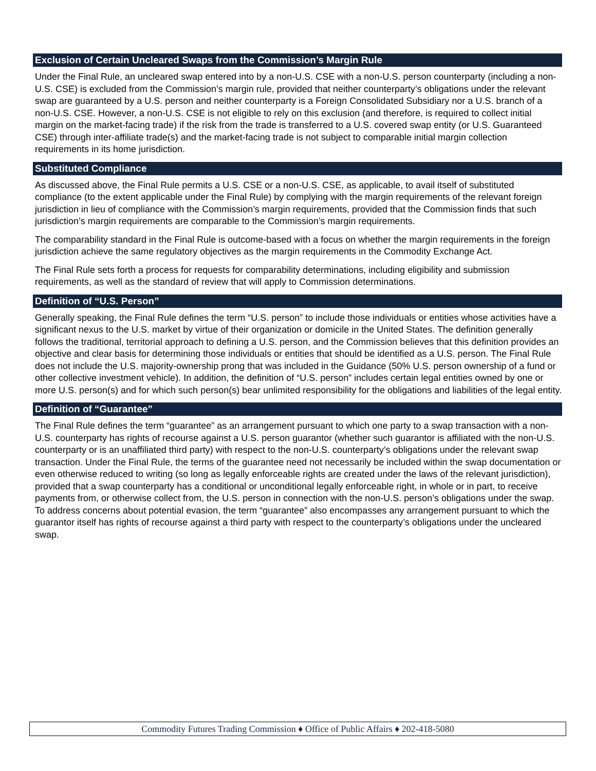Exclusion of Certain Uncleared Swaps from the Commission’s Margin Rule
Under the Final Rule, an uncleared swap entered into by a non-U.S. CSE with a non-U.S. person counterparty (including a non-U.S. CSE) is excluded from the Commission’s margin rule, provided that neither counterparty’s obligations under the relevant swap are guaranteed by a U.S. person and neither counterparty is a Foreign Consolidated Subsidiary nor a U.S. branch of a non-U.S. CSE. However, a non-U.S. CSE is not eligible to rely on this exclusion (and therefore, is required to collect initial margin on the market-facing trade) if the risk from the trade is transferred to a U.S. covered swap entity (or U.S. Guaranteed CSE) through inter-affiliate trade(s) and the market-facing trade is not subject to comparable initial margin collection requirements in its home jurisdiction.
Substituted Compliance
As discussed above, the Final Rule permits a U.S. CSE or a non-U.S. CSE, as applicable, to avail itself of substituted compliance (to the extent applicable under the Final Rule) by complying with the margin requirements of the relevant foreign jurisdiction in lieu of compliance with the Commission’s margin requirements, provided that the Commission finds that such jurisdiction’s margin requirements are comparable to the Commission’s margin requirements.
The comparability standard in the Final Rule is outcome-based with a focus on whether the margin requirements in the foreign jurisdiction achieve the same regulatory objectives as the margin requirements in the Commodity Exchange Act.
The Final Rule sets forth a process for requests for comparability determinations, including eligibility and submission requirements, as well as the standard of review that will apply to Commission determinations.
Definition of “U.S. Person”
Generally speaking, the Final Rule defines the term “U.S. person” to include those individuals or entities whose activities have a significant nexus to the U.S. market by virtue of their organization or domicile in the United States. The definition generally follows the traditional, territorial approach to defining a U.S. person, and the Commission believes that this definition provides an objective and clear basis for determining those individuals or entities that should be identified as a U.S. person. The Final Rule does not include the U.S. majority-ownership prong that was included in the Guidance (50% U.S. person ownership of a fund or other collective investment vehicle). In addition, the definition of “U.S. person” includes certain legal entities owned by one or more U.S. person(s) and for which such person(s) bear unlimited responsibility for the obligations and liabilities of the legal entity.
Definition of “Guarantee”
The Final Rule defines the term “guarantee” as an arrangement pursuant to which one party to a swap transaction with a non-U.S. counterparty has rights of recourse against a U.S. person guarantor (whether such guarantor is affiliated with the non-U.S. counterparty or is an unaffiliated third party) with respect to the non-U.S. counterparty’s obligations under the relevant swap transaction. Under the Final Rule, the terms of the guarantee need not necessarily be included within the swap documentation or even otherwise reduced to writing (so long as legally enforceable rights are created under the laws of the relevant jurisdiction), provided that a swap counterparty has a conditional or unconditional legally enforceable right, in whole or in part, to receive payments from, or otherwise collect from, the U.S. person in connection with the non-U.S. person’s obligations under the swap. To address concerns about potential evasion, the term “guarantee” also encompasses any arrangement pursuant to which the guarantor itself has rights of recourse against a third party with respect to the counterparty’s obligations under the uncleared swap.
Commodity Futures Trading Commission ♦ Office of Public Affairs ♦ 202-418-5080